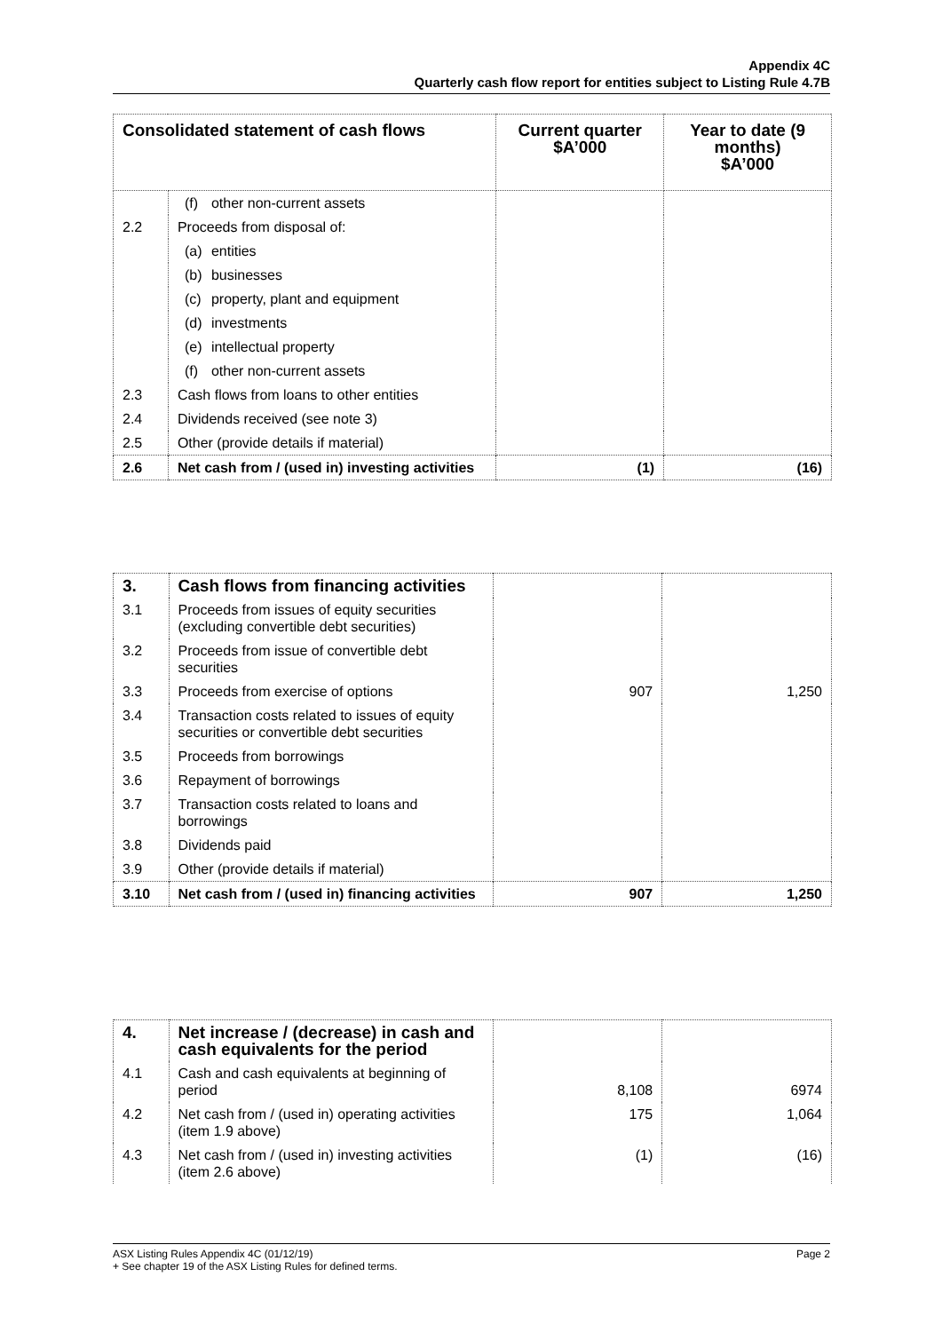Appendix 4C
Quarterly cash flow report for entities subject to Listing Rule 4.7B
| Consolidated statement of cash flows | | Current quarter $A’000 | Year to date (9 months) $A’000 |
| --- | --- | --- | --- |
| | (f) other non-current assets | | |
| 2.2 | Proceeds from disposal of: | | |
| | (a) entities | | |
| | (b) businesses | | |
| | (c) property, plant and equipment | | |
| | (d) investments | | |
| | (e) intellectual property | | |
| | (f) other non-current assets | | |
| 2.3 | Cash flows from loans to other entities | | |
| 2.4 | Dividends received (see note 3) | | |
| 2.5 | Other (provide details if material) | | |
| 2.6 | Net cash from / (used in) investing activities | (1) | (16) |
| 3. | Cash flows from financing activities | | |
| 3.1 | Proceeds from issues of equity securities (excluding convertible debt securities) | | |
| 3.2 | Proceeds from issue of convertible debt securities | | |
| 3.3 | Proceeds from exercise of options | 907 | 1,250 |
| 3.4 | Transaction costs related to issues of equity securities or convertible debt securities | | |
| 3.5 | Proceeds from borrowings | | |
| 3.6 | Repayment of borrowings | | |
| 3.7 | Transaction costs related to loans and borrowings | | |
| 3.8 | Dividends paid | | |
| 3.9 | Other (provide details if material) | | |
| 3.10 | Net cash from / (used in) financing activities | 907 | 1,250 |
| 4. | Net increase / (decrease) in cash and cash equivalents for the period | | |
| 4.1 | Cash and cash equivalents at beginning of period | 8,108 | 6974 |
| 4.2 | Net cash from / (used in) operating activities (item 1.9 above) | 175 | 1,064 |
| 4.3 | Net cash from / (used in) investing activities (item 2.6 above) | (1) | (16) |
ASX Listing Rules Appendix 4C (01/12/19) Page 2
+ See chapter 19 of the ASX Listing Rules for defined terms.